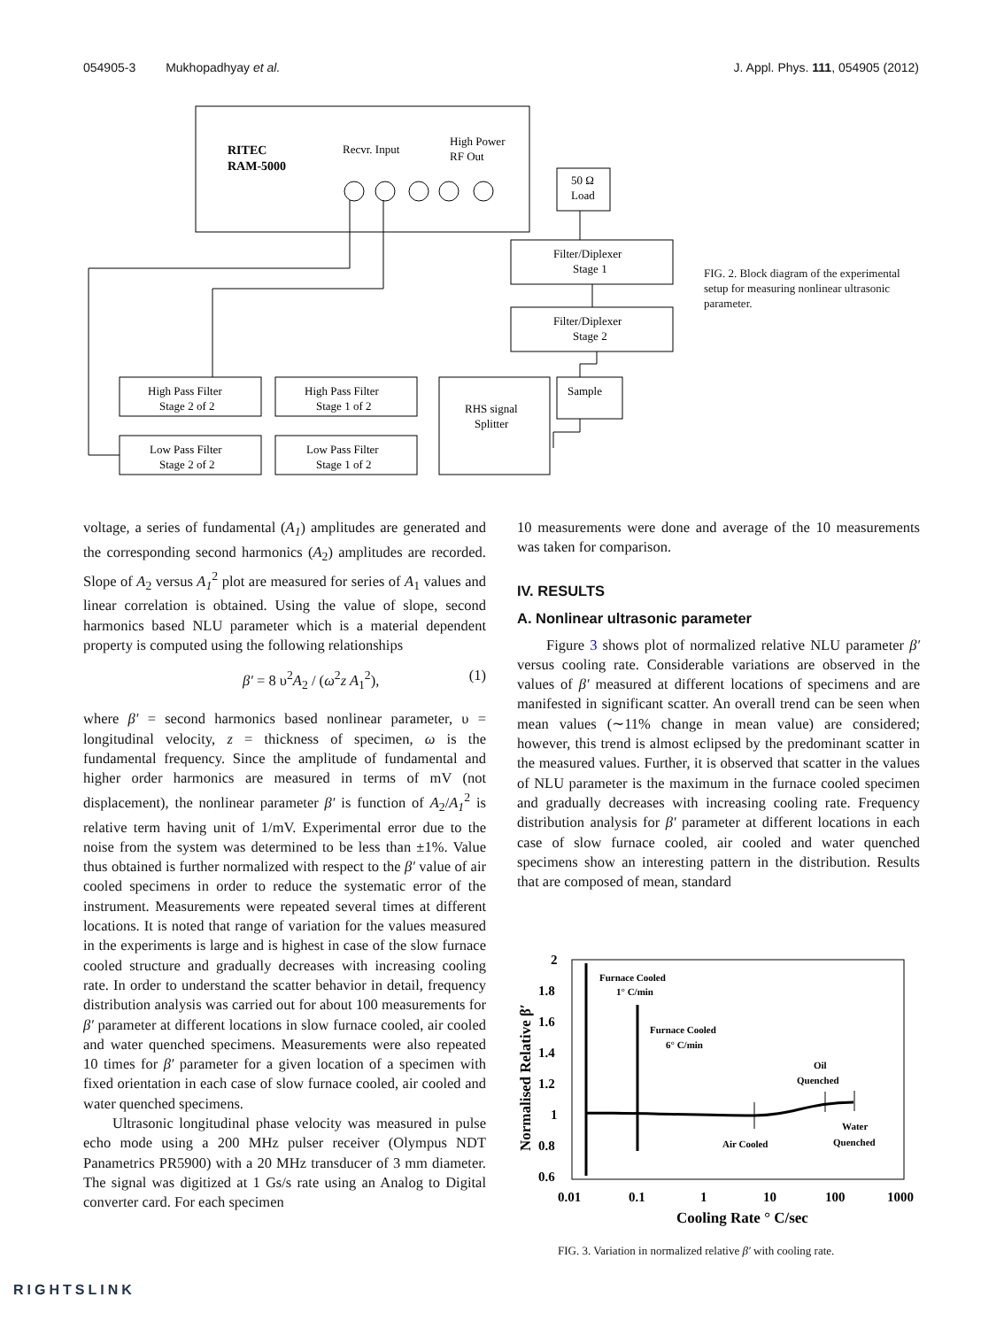054905-3 Mukhopadhyay et al. J. Appl. Phys. 111, 054905 (2012)
RITEC
RAM-5000
Recvr. Input
High Power
RF Out
50 Ω
Load
Filter/Diplexer
Stage 1
Filter/Diplexer
Stage 2
High Pass Filter
Stage 2 of 2
High Pass Filter
Stage 1 of 2
Low Pass Filter
Stage 2 of 2
Low Pass Filter
Stage 1 of 2
RHS signal
Splitter
Sample
FIG. 2. Block diagram of the experimental setup for measuring nonlinear ultrasonic parameter.
voltage, a series of fundamental (A<sub>1</sub>) amplitudes are generated and the corresponding second harmonics (A<sub>2</sub>) amplitudes are recorded. Slope of A<sub>2</sub> versus A<sub>1</sub><sup>2</sup> plot are measured for series of A<sub>1</sub> values and linear correlation is obtained. Using the value of slope, second harmonics based NLU parameter which is a material dependent property is computed using the following relationships
β′ = 8 υ<sup>2</sup>A<sub>2</sub> / (ω<sup>2</sup>z A<sub>1</sub><sup>2</sup>), (1)
where β′ = second harmonics based nonlinear parameter, υ = longitudinal velocity, z = thickness of specimen, ω is the fundamental frequency. Since the amplitude of fundamental and higher order harmonics are measured in terms of mV (not displacement), the nonlinear parameter β′ is function of A<sub>2</sub>/A<sub>1</sub><sup>2</sup> is relative term having unit of 1/mV. Experimental error due to the noise from the system was determined to be less than ±1%. Value thus obtained is further normalized with respect to the β′ value of air cooled specimens in order to reduce the systematic error of the instrument. Measurements were repeated several times at different locations. It is noted that range of variation for the values measured in the experiments is large and is highest in case of the slow furnace cooled structure and gradually decreases with increasing cooling rate. In order to understand the scatter behavior in detail, frequency distribution analysis was carried out for about 100 measurements for β′ parameter at different locations in slow furnace cooled, air cooled and water quenched specimens. Measurements were also repeated 10 times for β′ parameter for a given location of a specimen with fixed orientation in each case of slow furnace cooled, air cooled and water quenched specimens.
Ultrasonic longitudinal phase velocity was measured in pulse echo mode using a 200 MHz pulser receiver (Olympus NDT Panametrics PR5900) with a 20 MHz transducer of 3 mm diameter. The signal was digitized at 1 Gs/s rate using an Analog to Digital converter card. For each specimen
10 measurements were done and average of the 10 measurements was taken for comparison.
IV. RESULTS
A. Nonlinear ultrasonic parameter
Figure 3 shows plot of normalized relative NLU parameter β′ versus cooling rate. Considerable variations are observed in the values of β′ measured at different locations of specimens and are manifested in significant scatter. An overall trend can be seen when mean values (∼11% change in mean value) are considered; however, this trend is almost eclipsed by the predominant scatter in the measured values. Further, it is observed that scatter in the values of NLU parameter is the maximum in the furnace cooled specimen and gradually decreases with increasing cooling rate. Frequency distribution analysis for β′ parameter at different locations in each case of slow furnace cooled, air cooled and water quenched specimens show an interesting pattern in the distribution. Results that are composed of mean, standard
2
1.8
1.6
1.4
1.2
1
0.8
0.6
0.01
0.1
1
10
100
1000
Cooling Rate ° C/sec
Normalised Relative β′
Furnace Cooled
1° C/min
Furnace Cooled
6° C/min
Oil
Quenched
Water
Quenched
Air Cooled
FIG. 3. Variation in normalized relative β′ with cooling rate.
RIGHTSLINK